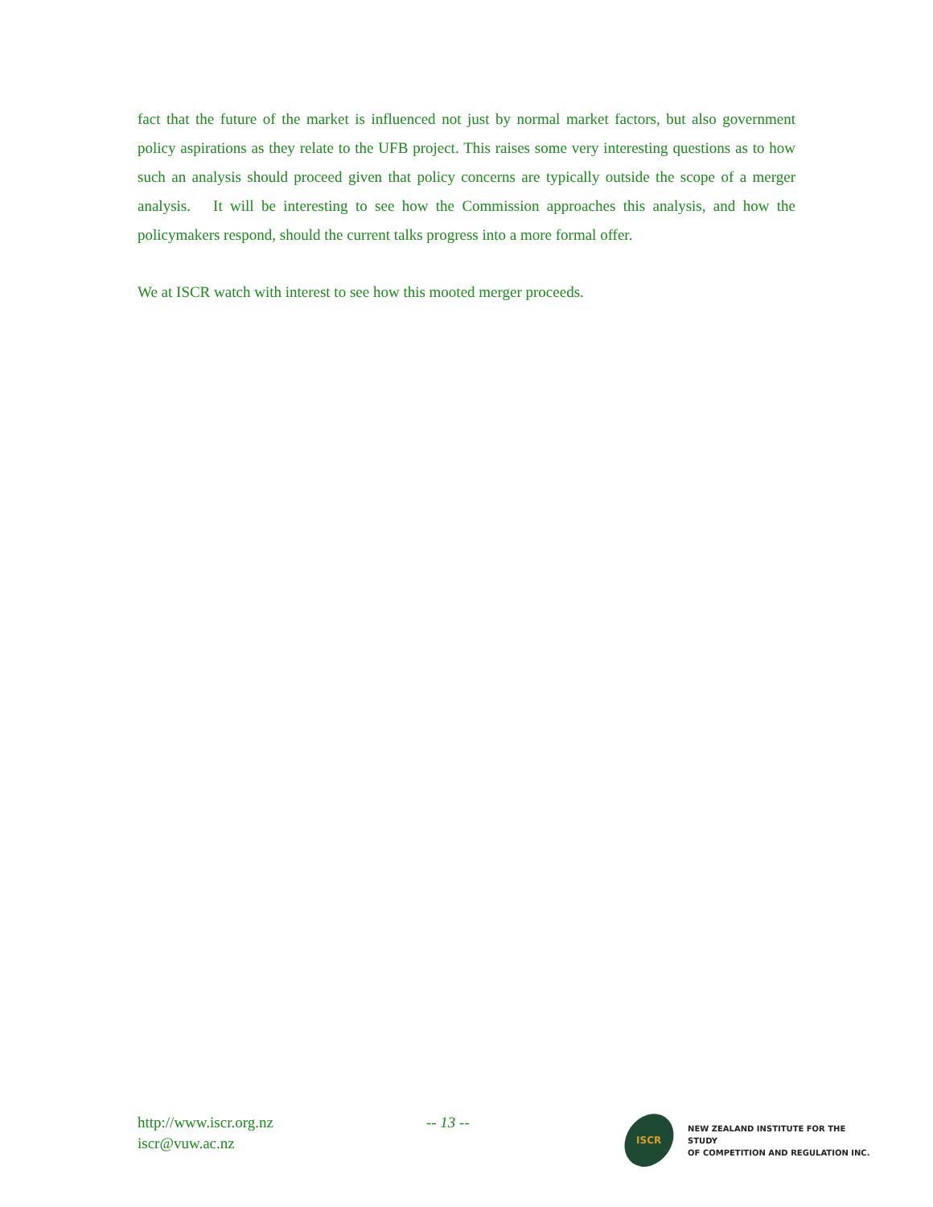fact that the future of the market is influenced not just by normal market factors, but also government policy aspirations as they relate to the UFB project. This raises some very interesting questions as to how such an analysis should proceed given that policy concerns are typically outside the scope of a merger analysis. It will be interesting to see how the Commission approaches this analysis, and how the policymakers respond, should the current talks progress into a more formal offer.
We at ISCR watch with interest to see how this mooted merger proceeds.
http://www.iscr.org.nz
iscr@vuw.ac.nz
-- 13 --
ISCR
NEW ZEALAND INSTITUTE FOR THE STUDY
OF COMPETITION AND REGULATION INC.